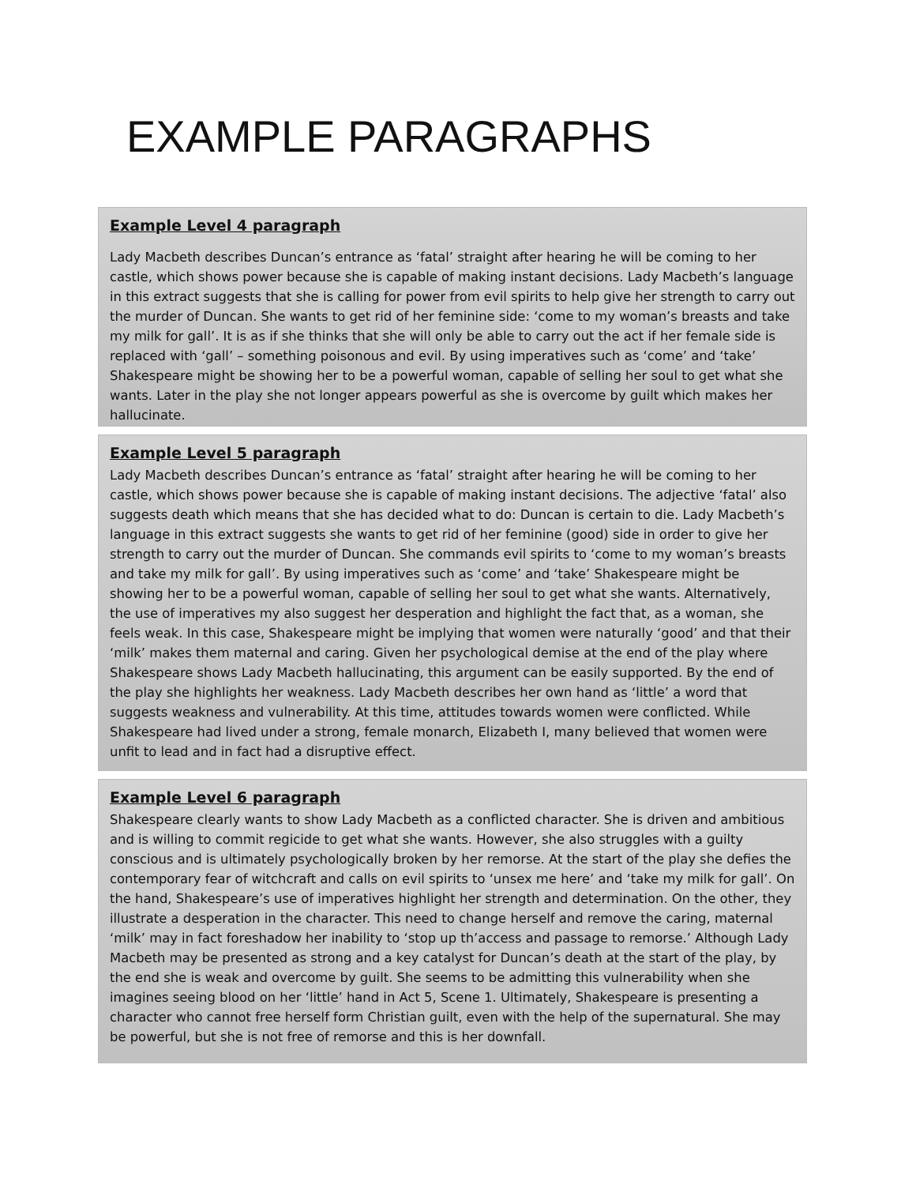EXAMPLE PARAGRAPHS
Example Level 4 paragraph
Lady Macbeth describes Duncan’s entrance as ‘fatal’ straight after hearing he will be coming to her castle, which shows power because she is capable of making instant decisions. Lady Macbeth’s language in this extract suggests that she is calling for power from evil spirits to help give her strength to carry out the murder of Duncan. She wants to get rid of her feminine side: ‘come to my woman’s breasts and take my milk for gall’. It is as if she thinks that she will only be able to carry out the act if her female side is replaced with ‘gall’ – something poisonous and evil. By using imperatives such as ‘come’ and ‘take’ Shakespeare might be showing her to be a powerful woman, capable of selling her soul to get what she wants. Later in the play she not longer appears powerful as she is overcome by guilt which makes her hallucinate.
Example Level 5 paragraph
Lady Macbeth describes Duncan’s entrance as ‘fatal’ straight after hearing he will be coming to her castle, which shows power because she is capable of making instant decisions. The adjective ‘fatal’ also suggests death which means that she has decided what to do: Duncan is certain to die. Lady Macbeth’s language in this extract suggests she wants to get rid of her feminine (good) side in order to give her strength to carry out the murder of Duncan. She commands evil spirits to ‘come to my woman’s breasts and take my milk for gall’. By using imperatives such as ‘come’ and ‘take’ Shakespeare might be showing her to be a powerful woman, capable of selling her soul to get what she wants. Alternatively, the use of imperatives my also suggest her desperation and highlight the fact that, as a woman, she feels weak. In this case, Shakespeare might be implying that women were naturally ‘good’ and that their ‘milk’ makes them maternal and caring. Given her psychological demise at the end of the play where Shakespeare shows Lady Macbeth hallucinating, this argument can be easily supported. By the end of the play she highlights her weakness. Lady Macbeth describes her own hand as ‘little’ a word that suggests weakness and vulnerability. At this time, attitudes towards women were conflicted. While Shakespeare had lived under a strong, female monarch, Elizabeth I, many believed that women were unfit to lead and in fact had a disruptive effect.
Example Level 6 paragraph
Shakespeare clearly wants to show Lady Macbeth as a conflicted character. She is driven and ambitious and is willing to commit regicide to get what she wants. However, she also struggles with a guilty conscious and is ultimately psychologically broken by her remorse. At the start of the play she defies the contemporary fear of witchcraft and calls on evil spirits to ‘unsex me here’ and ‘take my milk for gall’. On the hand, Shakespeare’s use of imperatives highlight her strength and determination. On the other, they illustrate a desperation in the character. This need to change herself and remove the caring, maternal ‘milk’ may in fact foreshadow her inability to ‘stop up th’access and passage to remorse.’ Although Lady Macbeth may be presented as strong and a key catalyst for Duncan’s death at the start of the play, by the end she is weak and overcome by guilt. She seems to be admitting this vulnerability when she imagines seeing blood on her ‘little’ hand in Act 5, Scene 1. Ultimately, Shakespeare is presenting a character who cannot free herself form Christian guilt, even with the help of the supernatural. She may be powerful, but she is not free of remorse and this is her downfall.